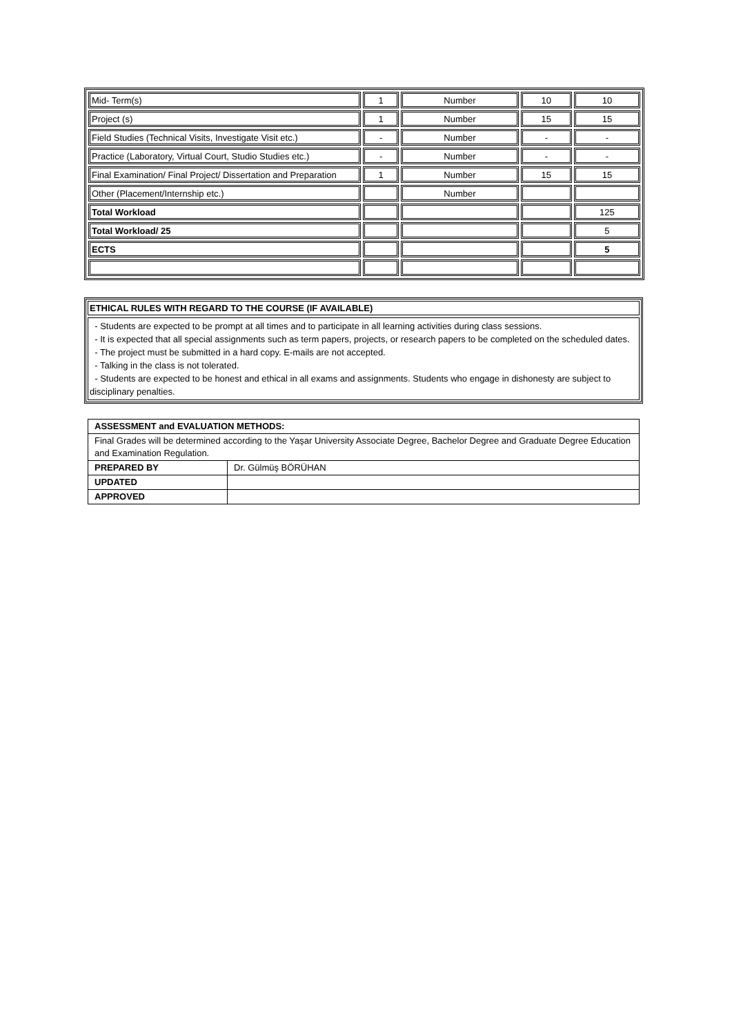| Mid- Term(s) | 1 | Number | 10 | 10 |
| Project (s) | 1 | Number | 15 | 15 |
| Field Studies (Technical Visits, Investigate Visit etc.) | - | Number | - | - |
| Practice (Laboratory, Virtual Court, Studio Studies etc.) | - | Number | - | - |
| Final Examination/ Final Project/ Dissertation and Preparation | 1 | Number | 15 | 15 |
| Other (Placement/Internship etc.) | | Number | | |
| Total Workload | | | | 125 |
| Total Workload/ 25 | | | | 5 |
| ECTS | | | | 5 |
ETHICAL RULES WITH REGARD TO THE COURSE (IF AVAILABLE)
- Students are expected to be prompt at all times and to participate in all learning activities during class sessions.
- It is expected that all special assignments such as term papers, projects, or research papers to be completed on the scheduled dates.
- The project must be submitted in a hard copy. E-mails are not accepted.
- Talking in the class is not tolerated.
- Students are expected to be honest and ethical in all exams and assignments. Students who engage in dishonesty are subject to disciplinary penalties.
| ASSESSMENT and EVALUATION METHODS: | |
| Final Grades will be determined according to the Yaşar University Associate Degree, Bachelor Degree and Graduate Degree Education and Examination Regulation. | |
| PREPARED BY | Dr. Gülmüş BÖRÜHAN |
| UPDATED | |
| APPROVED | |